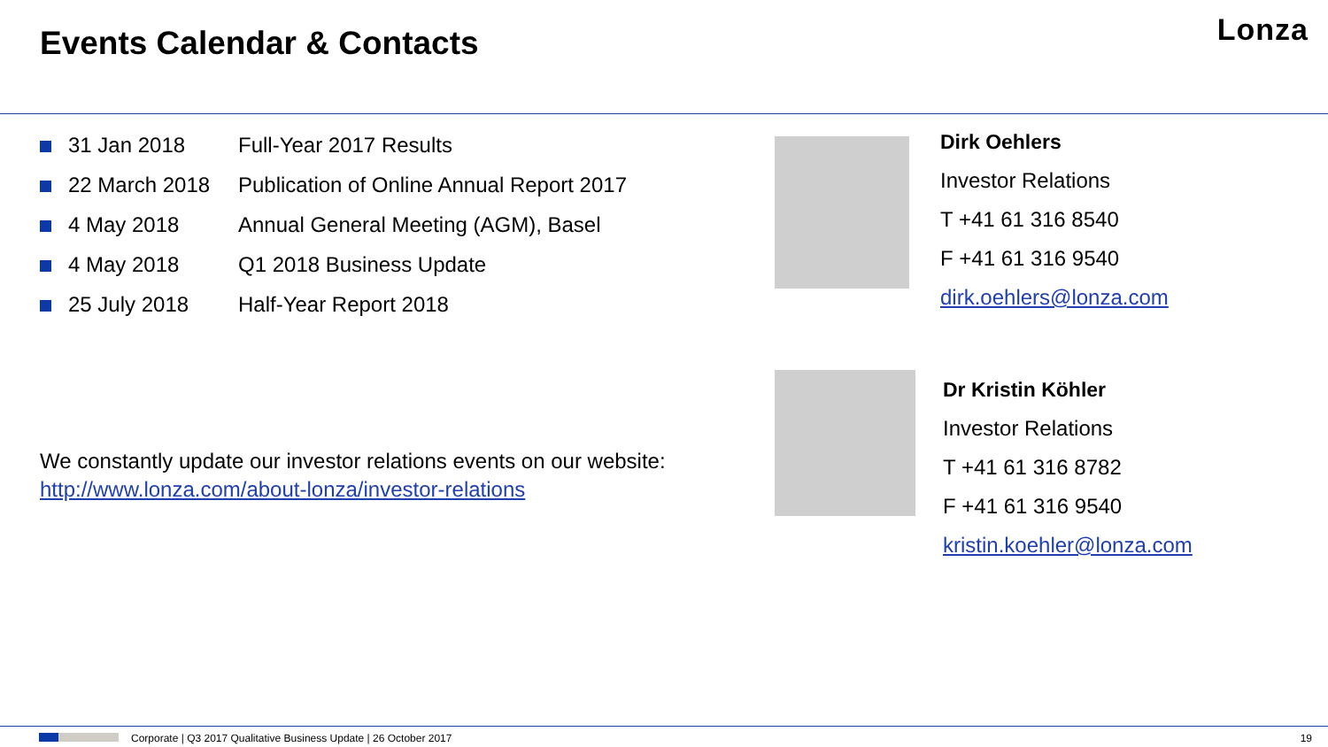Events Calendar & Contacts Lonza
| | 31 Jan 2018 | Full-Year 2017 Results |
| | 22 March 2018 | Publication of Online Annual Report 2017 |
| | 4 May 2018 | Annual General Meeting (AGM), Basel |
| | 4 May 2018 | Q1 2018 Business Update |
| | 25 July 2018 | Half-Year Report 2018 |
We constantly update our investor relations events on our website:
http://www.lonza.com/about-lonza/investor-relations
Dirk Oehlers
Investor Relations
T +41 61 316 8540
F +41 61 316 9540
dirk.oehlers@lonza.com
Dr Kristin Köhler
Investor Relations
T +41 61 316 8782
F +41 61 316 9540
kristin.koehler@lonza.com
Corporate | Q3 2017 Qualitative Business Update | 26 October 2017 19